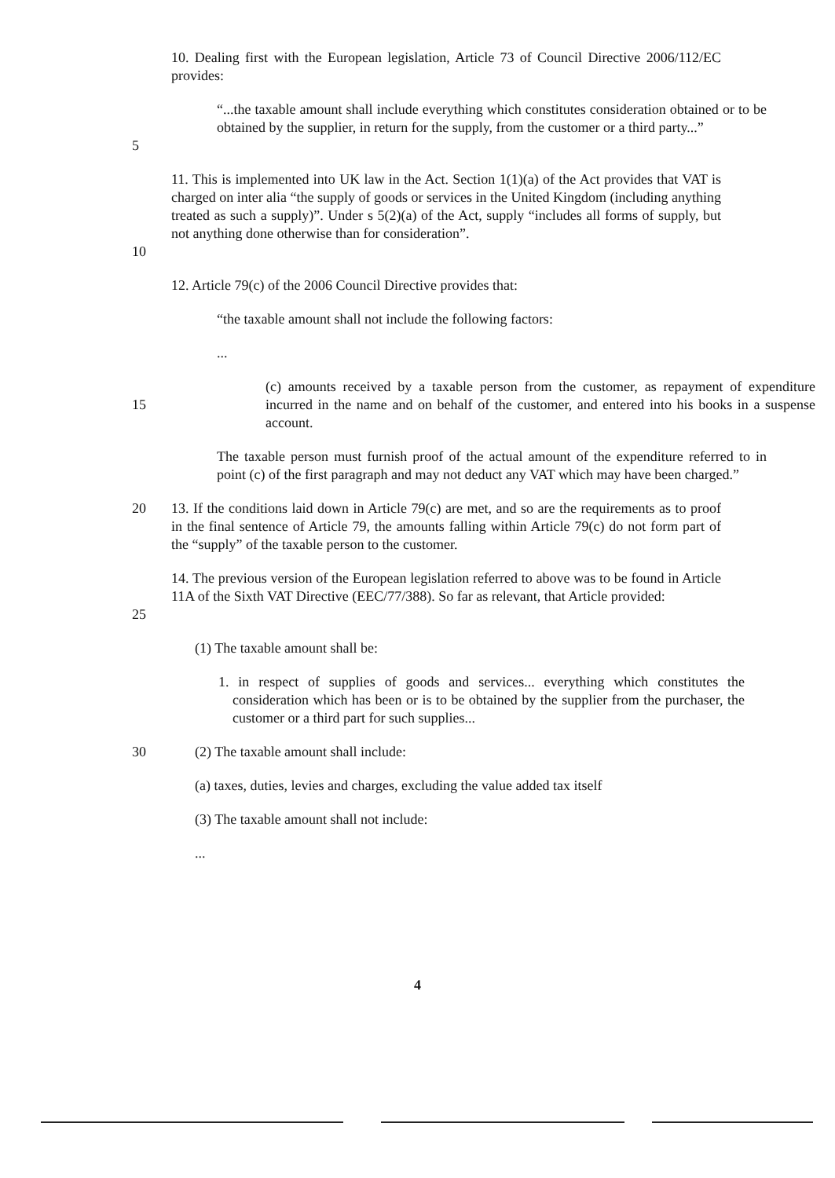10. Dealing first with the European legislation, Article 73 of Council Directive 2006/112/EC provides:
5 “...the taxable amount shall include everything which constitutes consideration obtained or to be obtained by the supplier, in return for the supply, from the customer or a third party...”
10 11. This is implemented into UK law in the Act. Section 1(1)(a) of the Act provides that VAT is charged on inter alia “the supply of goods or services in the United Kingdom (including anything treated as such a supply)”. Under s 5(2)(a) of the Act, supply “includes all forms of supply, but not anything done otherwise than for consideration”.
12. Article 79(c) of the 2006 Council Directive provides that:
“the taxable amount shall not include the following factors:
...
15 (c) amounts received by a taxable person from the customer, as repayment of expenditure incurred in the name and on behalf of the customer, and entered into his books in a suspense account.
The taxable person must furnish proof of the actual amount of the expenditure referred to in point (c) of the first paragraph and may not deduct any VAT which may have been charged.”
20 13. If the conditions laid down in Article 79(c) are met, and so are the requirements as to proof in the final sentence of Article 79, the amounts falling within Article 79(c) do not form part of the “supply” of the taxable person to the customer.
25 14. The previous version of the European legislation referred to above was to be found in Article 11A of the Sixth VAT Directive (EEC/77/388). So far as relevant, that Article provided:
(1) The taxable amount shall be:
1. in respect of supplies of goods and services... everything which constitutes the consideration which has been or is to be obtained by the supplier from the purchaser, the customer or a third part for such supplies...
30 (2) The taxable amount shall include:
(a) taxes, duties, levies and charges, excluding the value added tax itself
(3) The taxable amount shall not include:
...
4